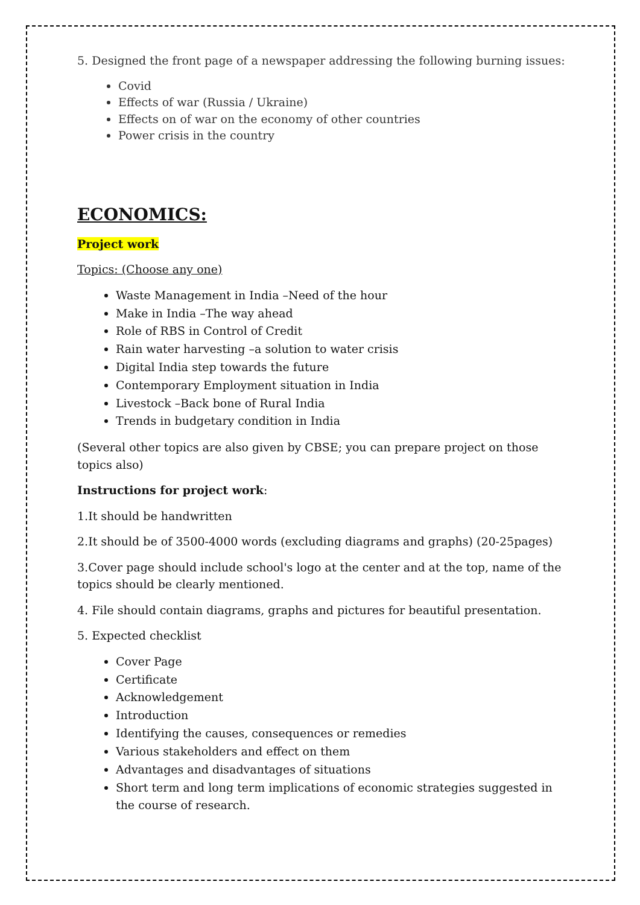5. Designed the front page of a newspaper addressing the following burning issues:
Covid
Effects of war (Russia / Ukraine)
Effects on of war on the economy of other countries
Power crisis in the country
ECONOMICS:
Project work
Topics: (Choose any one)
Waste Management in India –Need of the hour
Make in India –The way ahead
Role of RBS in Control of Credit
Rain water harvesting –a solution to water crisis
Digital India step towards the future
Contemporary Employment situation in India
Livestock –Back bone of Rural India
Trends in budgetary condition in India
(Several other topics are also given by CBSE; you can prepare project on those topics also)
Instructions for project work:
1.It should be handwritten
2.It should be of 3500-4000 words (excluding diagrams and graphs) (20-25pages)
3.Cover page should include school's logo at the center and at the top, name of the topics should be clearly mentioned.
4. File should contain diagrams, graphs and pictures for beautiful presentation.
5. Expected checklist
Cover Page
Certificate
Acknowledgement
Introduction
Identifying the causes, consequences or remedies
Various stakeholders and effect on them
Advantages and disadvantages of situations
Short term and long term implications of economic strategies suggested in the course of research.